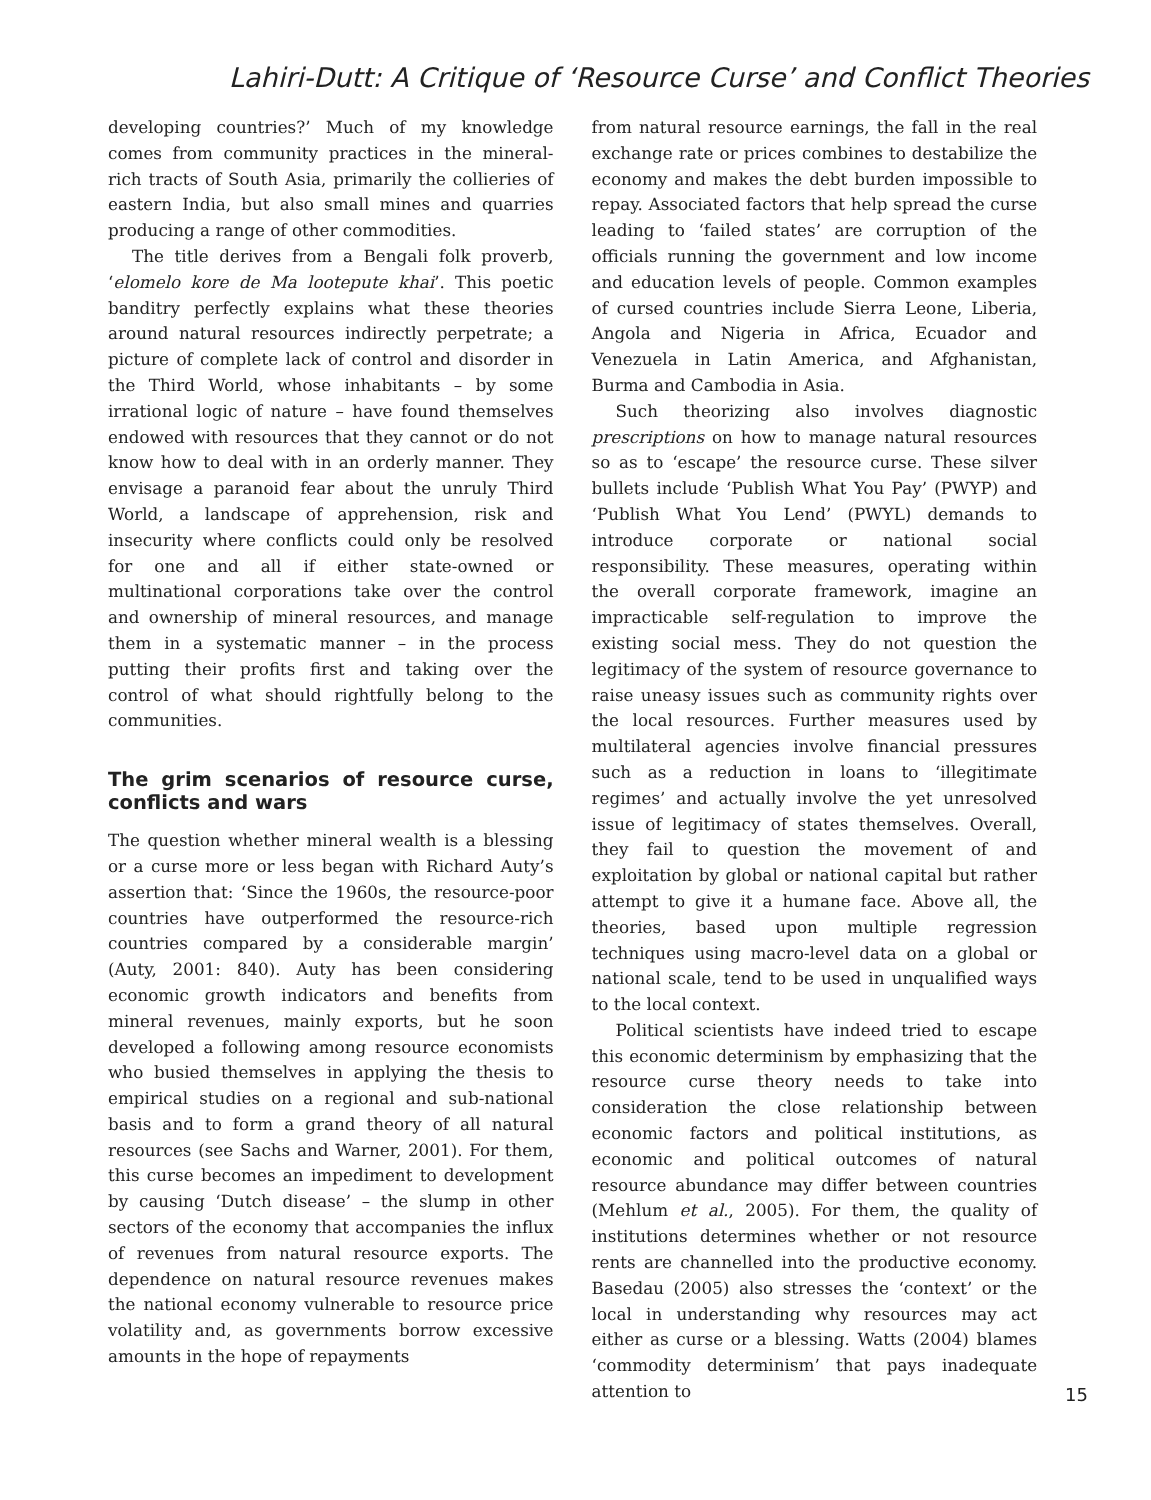Lahiri-Dutt: A Critique of ‘Resource Curse’ and Conflict Theories
developing countries?’ Much of my knowledge comes from community practices in the mineral-rich tracts of South Asia, primarily the collieries of eastern India, but also small mines and quarries producing a range of other commodities.
The title derives from a Bengali folk proverb, ‘elomelo kore de Ma lootepute khai’. This poetic banditry perfectly explains what these theories around natural resources indirectly perpetrate; a picture of complete lack of control and disorder in the Third World, whose inhabitants – by some irrational logic of nature – have found themselves endowed with resources that they cannot or do not know how to deal with in an orderly manner. They envisage a paranoid fear about the unruly Third World, a landscape of apprehension, risk and insecurity where conflicts could only be resolved for one and all if either state-owned or multinational corporations take over the control and ownership of mineral resources, and manage them in a systematic manner – in the process putting their profits first and taking over the control of what should rightfully belong to the communities.
The grim scenarios of resource curse, conflicts and wars
The question whether mineral wealth is a blessing or a curse more or less began with Richard Auty’s assertion that: ‘Since the 1960s, the resource-poor countries have outperformed the resource-rich countries compared by a considerable margin’ (Auty, 2001: 840). Auty has been considering economic growth indicators and benefits from mineral revenues, mainly exports, but he soon developed a following among resource economists who busied themselves in applying the thesis to empirical studies on a regional and sub-national basis and to form a grand theory of all natural resources (see Sachs and Warner, 2001). For them, this curse becomes an impediment to development by causing ‘Dutch disease’ – the slump in other sectors of the economy that accompanies the influx of revenues from natural resource exports. The dependence on natural resource revenues makes the national economy vulnerable to resource price volatility and, as governments borrow excessive amounts in the hope of repayments
from natural resource earnings, the fall in the real exchange rate or prices combines to destabilize the economy and makes the debt burden impossible to repay. Associated factors that help spread the curse leading to ‘failed states’ are corruption of the officials running the government and low income and education levels of people. Common examples of cursed countries include Sierra Leone, Liberia, Angola and Nigeria in Africa, Ecuador and Venezuela in Latin America, and Afghanistan, Burma and Cambodia in Asia.
Such theorizing also involves diagnostic prescriptions on how to manage natural resources so as to ‘escape’ the resource curse. These silver bullets include ‘Publish What You Pay’ (PWYP) and ‘Publish What You Lend’ (PWYL) demands to introduce corporate or national social responsibility. These measures, operating within the overall corporate framework, imagine an impracticable self-regulation to improve the existing social mess. They do not question the legitimacy of the system of resource governance to raise uneasy issues such as community rights over the local resources. Further measures used by multilateral agencies involve financial pressures such as a reduction in loans to ‘illegitimate regimes’ and actually involve the yet unresolved issue of legitimacy of states themselves. Overall, they fail to question the movement of and exploitation by global or national capital but rather attempt to give it a humane face. Above all, the theories, based upon multiple regression techniques using macro-level data on a global or national scale, tend to be used in unqualified ways to the local context.
Political scientists have indeed tried to escape this economic determinism by emphasizing that the resource curse theory needs to take into consideration the close relationship between economic factors and political institutions, as economic and political outcomes of natural resource abundance may differ between countries (Mehlum et al., 2005). For them, the quality of institutions determines whether or not resource rents are channelled into the productive economy. Basedau (2005) also stresses the ‘context’ or the local in understanding why resources may act either as curse or a blessing. Watts (2004) blames ‘commodity determinism’ that pays inadequate attention to
15